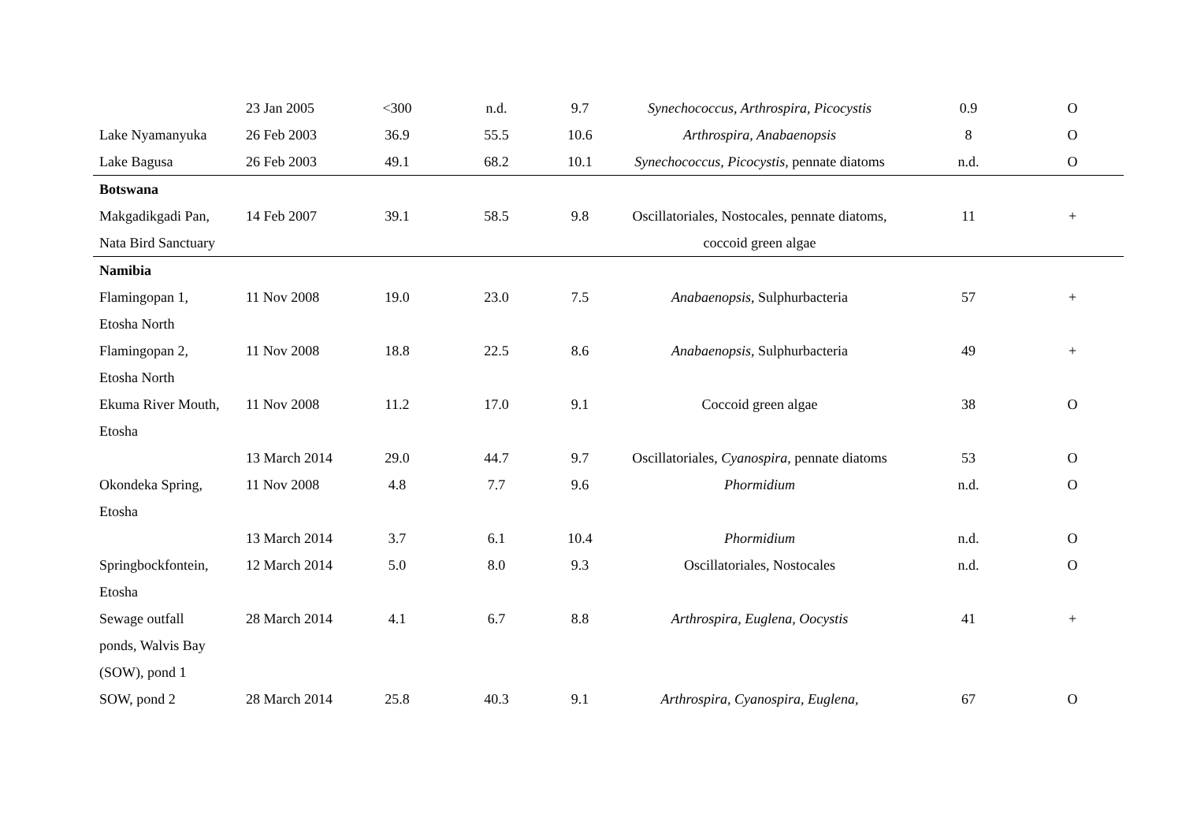| | 23 Jan 2005 | <300 | n.d. | 9.7 | Synechococcus, Arthrospira, Picocystis | 0.9 | O |
| Lake Nyamanyuka | 26 Feb 2003 | 36.9 | 55.5 | 10.6 | Arthrospira, Anabaenopsis | 8 | O |
| Lake Bagusa | 26 Feb 2003 | 49.1 | 68.2 | 10.1 | Synechococcus, Picocystis , pennate diatoms | n.d. | O |
| Botswana | | | | | | | |
| Makgadikgadi Pan, Nata Bird Sanctuary | 14 Feb 2007 | 39.1 | 58.5 | 9.8 | Oscillatoriales, Nostocales, pennate diatoms, coccoid green algae | 11 | + |
| Namibia | | | | | | | |
| Flamingopan 1, Etosha North | 11 Nov 2008 | 19.0 | 23.0 | 7.5 | Anabaenopsis , Sulphurbacteria | 57 | + |
| Flamingopan 2, Etosha North | 11 Nov 2008 | 18.8 | 22.5 | 8.6 | Anabaenopsis , Sulphurbacteria | 49 | + |
| Ekuma River Mouth, Etosha | 11 Nov 2008 | 11.2 | 17.0 | 9.1 | Coccoid green algae | 38 | O |
| | 13 March 2014 | 29.0 | 44.7 | 9.7 | Oscillatoriales, Cyanospira , pennate diatoms | 53 | O |
| Okondeka Spring, Etosha | 11 Nov 2008 | 4.8 | 7.7 | 9.6 | Phormidium | n.d. | O |
| | 13 March 2014 | 3.7 | 6.1 | 10.4 | Phormidium | n.d. | O |
| Springbockfontein, Etosha | 12 March 2014 | 5.0 | 8.0 | 9.3 | Oscillatoriales, Nostocales | n.d. | O |
| Sewage outfall ponds, Walvis Bay (SOW), pond 1 | 28 March 2014 | 4.1 | 6.7 | 8.8 | Arthrospira, Euglena, Oocystis | 41 | + |
| SOW, pond 2 | 28 March 2014 | 25.8 | 40.3 | 9.1 | Arthrospira, Cyanospira, Euglena, | 67 | O |